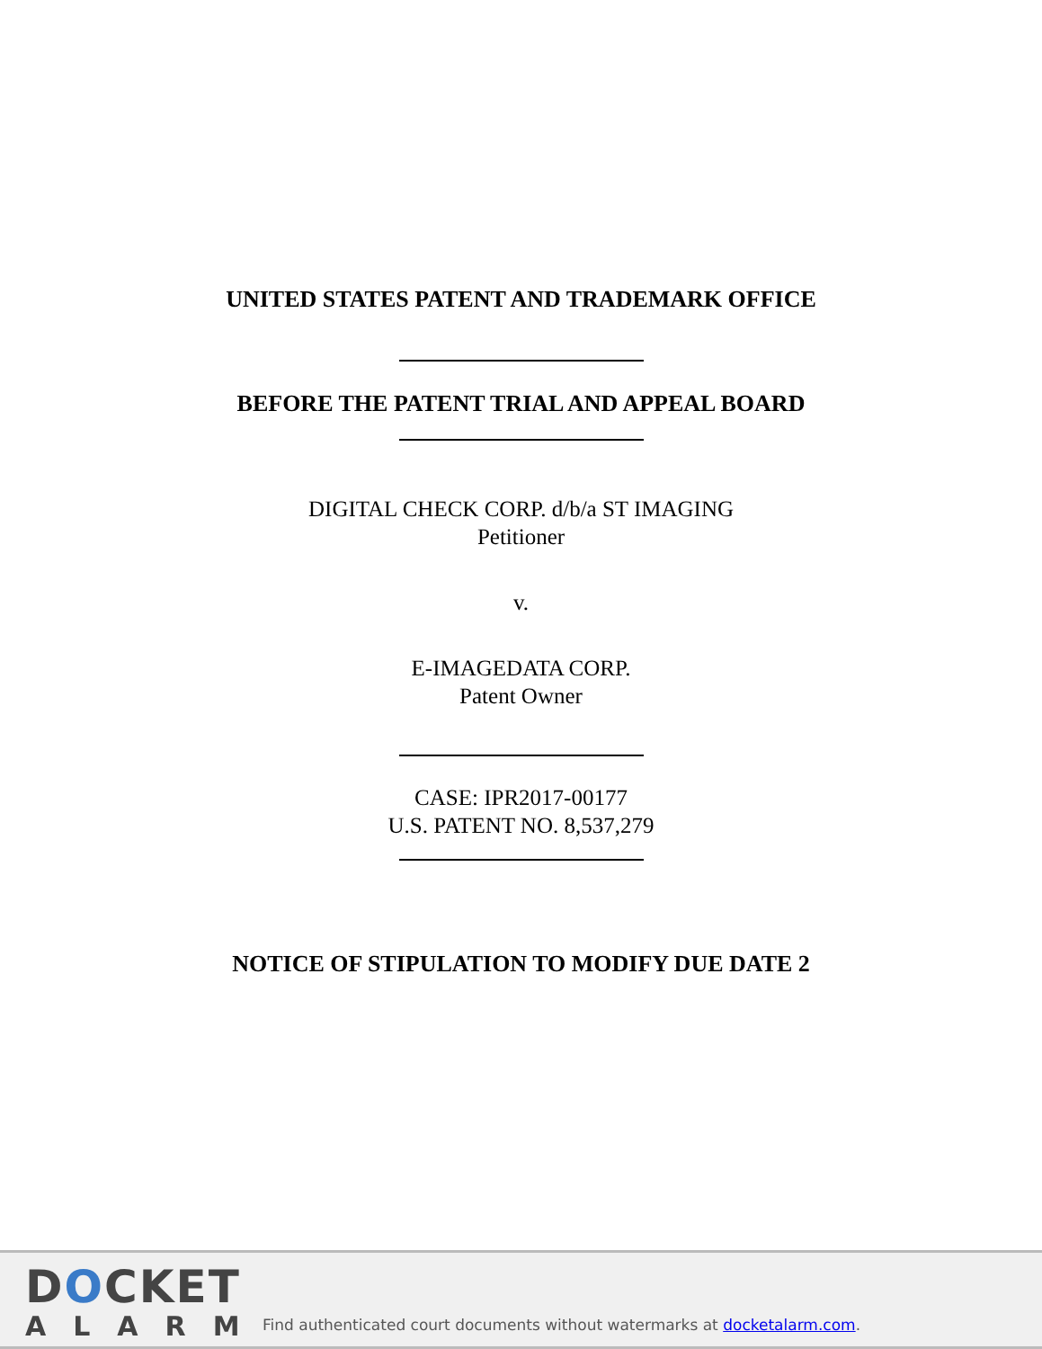UNITED STATES PATENT AND TRADEMARK OFFICE
BEFORE THE PATENT TRIAL AND APPEAL BOARD
DIGITAL CHECK CORP. d/b/a ST IMAGING
Petitioner
v.
E-IMAGEDATA CORP.
Patent Owner
CASE: IPR2017-00177
U.S. PATENT NO. 8,537,279
NOTICE OF STIPULATION TO MODIFY DUE DATE 2
DOCKET
ALARM
Find authenticated court documents without watermarks at docketalarm.com.